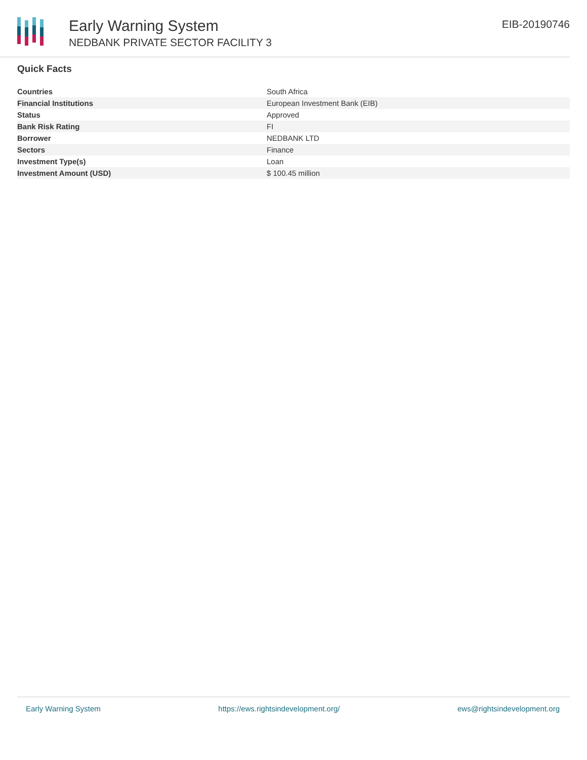Early Warning System
NEDBANK PRIVATE SECTOR FACILITY 3
EIB-20190746
Quick Facts
| Countries | South Africa |
| Financial Institutions | European Investment Bank (EIB) |
| Status | Approved |
| Bank Risk Rating | FI |
| Borrower | NEDBANK LTD |
| Sectors | Finance |
| Investment Type(s) | Loan |
| Investment Amount (USD) | $ 100.45 million |
Early Warning System https://ews.rightsindevelopment.org/ ews@rightsindevelopment.org